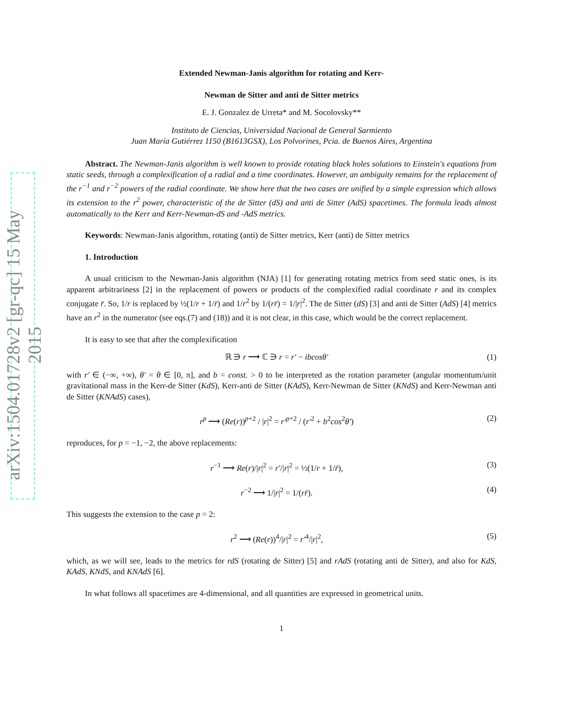arXiv:1504.01728v2 [gr-qc] 15 May 2015
Extended Newman-Janis algorithm for rotating and Kerr-
Newman de Sitter and anti de Sitter metrics
E. J. Gonzalez de Urreta* and M. Socolovsky**
Instituto de Ciencias, Universidad Nacional de General Sarmiento
Juan María Gutiérrez 1150 (B1613GSX), Los Polvorines, Pcia. de Buenos Aires, Argentina
Abstract. The Newman-Janis algorithm is well known to provide rotating black holes solutions to Einstein's equations from static seeds, through a complexification of a radial and a time coordinates. However, an ambiguity remains for the replacement of the r<sup>−1</sup> and r<sup>−2</sup> powers of the radial coordinate. We show here that the two cases are unified by a simple expression which allows its extension to the r<sup>2</sup> power, characteristic of the de Sitter (dS) and anti de Sitter (AdS) spacetimes. The formula leads almost automatically to the Kerr and Kerr-Newman-dS and -AdS metrics.
Keywords: Newman-Janis algorithm, rotating (anti) de Sitter metrics, Kerr (anti) de Sitter metrics
1. Introduction
A usual criticism to the Newman-Janis algorithm (NJA) [1] for generating rotating metrics from seed static ones, is its apparent arbitrariness [2] in the replacement of powers or products of the complexified radial coordinate r and its complex conjugate r̄. So, 1/r is replaced by ½(1/r + 1/r̄) and 1/r<sup>2</sup> by 1/(rr̄) = 1/|r|<sup>2</sup>. The de Sitter (dS) [3] and anti de Sitter (AdS) [4] metrics have an r<sup>2</sup> in the numerator (see eqs.(7) and (18)) and it is not clear, in this case, which would be the correct replacement.
It is easy to see that after the complexification
ℝ ∋ r ⟶ ℂ ∋ r = r′ − ibcosθ′ (1)
with r′ ∈ (−∞, +∞), θ′ = θ ∈ [0, π], and b = const. > 0 to be interpreted as the rotation parameter (angular momentum/unit gravitational mass in the Kerr-de Sitter (KdS), Kerr-anti de Sitter (KAdS), Kerr-Newman de Sitter (KNdS) and Kerr-Newman anti de Sitter (KNAdS) cases),
r<sup>p</sup> ⟶ (Re(r))<sup>p+2</sup> / |r|<sup>2</sup> = r′<sup>p+2</sup> / (r′<sup>2</sup> + b<sup>2</sup>cos<sup>2</sup>θ′) (2)
reproduces, for p = −1, −2, the above replacements:
r<sup>−1</sup> ⟶ Re(r)/|r|<sup>2</sup> = r′/|r|<sup>2</sup> = ½(1/r + 1/r̄), (3)
r<sup>−2</sup> ⟶ 1/|r|<sup>2</sup> = 1/(rr̄). (4)
This suggests the extension to the case p = 2:
r<sup>2</sup> ⟶ (Re(r))<sup>4</sup>/|r|<sup>2</sup> = r′<sup>4</sup>/|r|<sup>2</sup>, (5)
which, as we will see, leads to the metrics for rdS (rotating de Sitter) [5] and rAdS (rotating anti de Sitter), and also for KdS, KAdS, KNdS, and KNAdS [6].
In what follows all spacetimes are 4-dimensional, and all quantities are expressed in geometrical units.
1